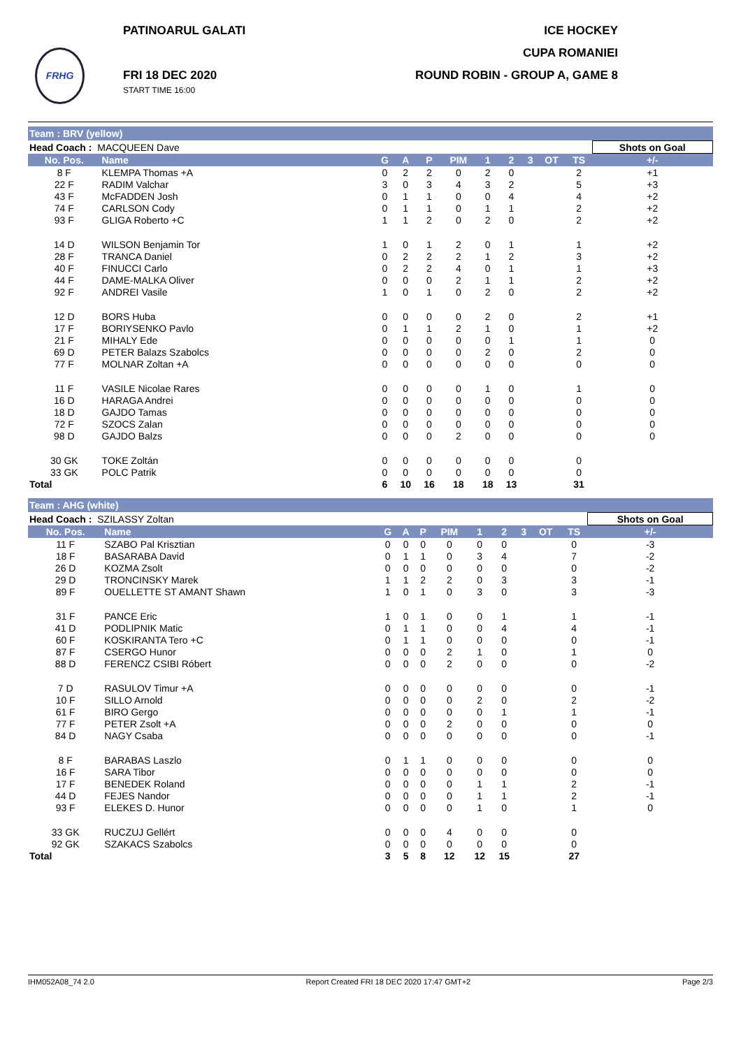PATINOARUL GALATI ICE HOCKEY
FRHG
CUPA ROMANIEI
FRI 18 DEC 2020
START TIME 16:00 ROUND ROBIN - GROUP A, GAME 8
Team : BRV (yellow)
| Head Coach : MACQUEEN Dave | | | | | | | | | | | Shots on Goal |
| No. Pos. | Name | G | A | P | PIM | 1 | 2 | 3 | OT | TS | +/- |
| 8 F | KLEMPA Thomas +A | 0 | 2 | 2 | 0 | 2 | 0 | | | 2 | +1 |
| 22 F | RADIM Valchar | 3 | 0 | 3 | 4 | 3 | 2 | | | 5 | +3 |
| 43 F | McFADDEN Josh | 0 | 1 | 1 | 0 | 0 | 4 | | | 4 | +2 |
| 74 F | CARLSON Cody | 0 | 1 | 1 | 0 | 1 | 1 | | | 2 | +2 |
| 93 F | GLIGA Roberto +C | 1 | 1 | 2 | 0 | 2 | 0 | | | 2 | +2 |
| 14 D | WILSON Benjamin Tor | 1 | 0 | 1 | 2 | 0 | 1 | | | 1 | +2 |
| 28 F | TRANCA Daniel | 0 | 2 | 2 | 2 | 1 | 2 | | | 3 | +2 |
| 40 F | FINUCCI Carlo | 0 | 2 | 2 | 4 | 0 | 1 | | | 1 | +3 |
| 44 F | DAME-MALKA Oliver | 0 | 0 | 0 | 2 | 1 | 1 | | | 2 | +2 |
| 92 F | ANDREI Vasile | 1 | 0 | 1 | 0 | 2 | 0 | | | 2 | +2 |
| 12 D | BORS Huba | 0 | 0 | 0 | 0 | 2 | 0 | | | 2 | +1 |
| 17 F | BORIYSENKO Pavlo | 0 | 1 | 1 | 2 | 1 | 0 | | | 1 | +2 |
| 21 F | MIHALY Ede | 0 | 0 | 0 | 0 | 0 | 1 | | | 1 | 0 |
| 69 D | PETER Balazs Szabolcs | 0 | 0 | 0 | 0 | 2 | 0 | | | 2 | 0 |
| 77 F | MOLNAR Zoltan +A | 0 | 0 | 0 | 0 | 0 | 0 | | | 0 | 0 |
| 11 F | VASILE Nicolae Rares | 0 | 0 | 0 | 0 | 1 | 0 | | | 1 | 0 |
| 16 D | HARAGA Andrei | 0 | 0 | 0 | 0 | 0 | 0 | | | 0 | 0 |
| 18 D | GAJDO Tamas | 0 | 0 | 0 | 0 | 0 | 0 | | | 0 | 0 |
| 72 F | SZOCS Zalan | 0 | 0 | 0 | 0 | 0 | 0 | | | 0 | 0 |
| 98 D | GAJDO Balzs | 0 | 0 | 0 | 2 | 0 | 0 | | | 0 | 0 |
| 30 GK | TOKE Zoltán | 0 | 0 | 0 | 0 | 0 | 0 | | | 0 | |
| 33 GK | POLC Patrik | 0 | 0 | 0 | 0 | 0 | 0 | | | 0 | |
| Total | | 6 | 10 | 16 | 18 | 18 | 13 | | | 31 | |
Team : AHG (white)
| Head Coach : SZILASSY Zoltan | | | | | | | | | | | Shots on Goal |
| No. Pos. | Name | G | A | P | PIM | 1 | 2 | 3 | OT | TS | +/- |
| 11 F | SZABO Pal Krisztian | 0 | 0 | 0 | 0 | 0 | 0 | | | 0 | -3 |
| 18 F | BASARABA David | 0 | 1 | 1 | 0 | 3 | 4 | | | 7 | -2 |
| 26 D | KOZMA Zsolt | 0 | 0 | 0 | 0 | 0 | 0 | | | 0 | -2 |
| 29 D | TRONCINSKY Marek | 1 | 1 | 2 | 2 | 0 | 3 | | | 3 | -1 |
| 89 F | OUELLETTE ST AMANT Shawn | 1 | 0 | 1 | 0 | 3 | 0 | | | 3 | -3 |
| 31 F | PANCE Eric | 1 | 0 | 1 | 0 | 0 | 1 | | | 1 | -1 |
| 41 D | PODLIPNIK Matic | 0 | 1 | 1 | 0 | 0 | 4 | | | 4 | -1 |
| 60 F | KOSKIRANTA Tero +C | 0 | 1 | 1 | 0 | 0 | 0 | | | 0 | -1 |
| 87 F | CSERGO Hunor | 0 | 0 | 0 | 2 | 1 | 0 | | | 1 | 0 |
| 88 D | FERENCZ CSIBI Róbert | 0 | 0 | 0 | 2 | 0 | 0 | | | 0 | -2 |
| 7 D | RASULOV Timur +A | 0 | 0 | 0 | 0 | 0 | 0 | | | 0 | -1 |
| 10 F | SILLO Arnold | 0 | 0 | 0 | 0 | 2 | 0 | | | 2 | -2 |
| 61 F | BIRO Gergo | 0 | 0 | 0 | 0 | 0 | 1 | | | 1 | -1 |
| 77 F | PETER Zsolt +A | 0 | 0 | 0 | 2 | 0 | 0 | | | 0 | 0 |
| 84 D | NAGY Csaba | 0 | 0 | 0 | 0 | 0 | 0 | | | 0 | -1 |
| 8 F | BARABAS Laszlo | 0 | 1 | 1 | 0 | 0 | 0 | | | 0 | 0 |
| 16 F | SARA Tibor | 0 | 0 | 0 | 0 | 0 | 0 | | | 0 | 0 |
| 17 F | BENEDEK Roland | 0 | 0 | 0 | 0 | 1 | 1 | | | 2 | -1 |
| 44 D | FEJES Nandor | 0 | 0 | 0 | 0 | 1 | 1 | | | 2 | -1 |
| 93 F | ELEKES D. Hunor | 0 | 0 | 0 | 0 | 1 | 0 | | | 1 | 0 |
| 33 GK | RUCZUJ Gellért | 0 | 0 | 0 | 4 | 0 | 0 | | | 0 | |
| 92 GK | SZAKACS Szabolcs | 0 | 0 | 0 | 0 | 0 | 0 | | | 0 | |
| Total | | 3 | 5 | 8 | 12 | 12 | 15 | | | 27 | |
IHM052A08_74 2.0 Report Created FRI 18 DEC 2020 17:47 GMT+2 Page 2/3